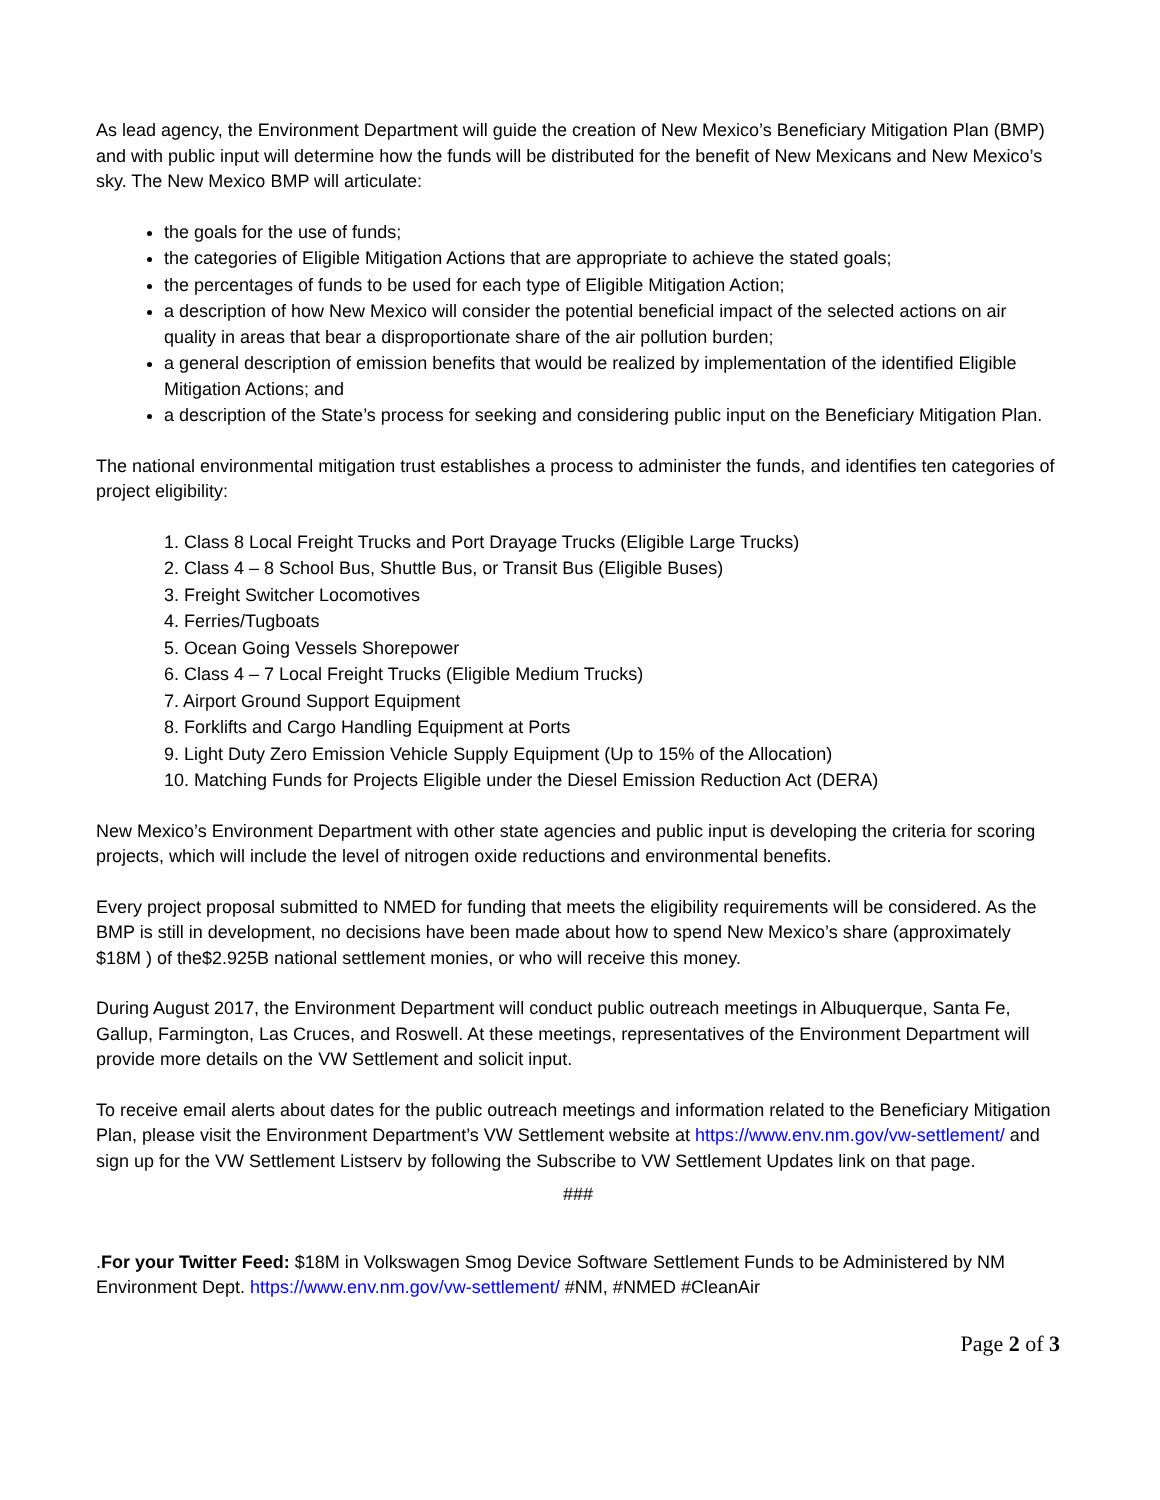As lead agency, the Environment Department will guide the creation of New Mexico’s Beneficiary Mitigation Plan (BMP) and with public input will determine how the funds will be distributed for the benefit of New Mexicans and New Mexico’s sky. The New Mexico BMP will articulate:
the goals for the use of funds;
the categories of Eligible Mitigation Actions that are appropriate to achieve the stated goals;
the percentages of funds to be used for each type of Eligible Mitigation Action;
a description of how New Mexico will consider the potential beneficial impact of the selected actions on air quality in areas that bear a disproportionate share of the air pollution burden;
a general description of emission benefits that would be realized by implementation of the identified Eligible Mitigation Actions; and
a description of the State’s process for seeking and considering public input on the Beneficiary Mitigation Plan.
The national environmental mitigation trust establishes a process to administer the funds, and identifies ten categories of project eligibility:
1. Class 8 Local Freight Trucks and Port Drayage Trucks (Eligible Large Trucks)
2. Class 4 – 8 School Bus, Shuttle Bus, or Transit Bus (Eligible Buses)
3. Freight Switcher Locomotives
4. Ferries/Tugboats
5. Ocean Going Vessels Shorepower
6. Class 4 – 7 Local Freight Trucks (Eligible Medium Trucks)
7. Airport Ground Support Equipment
8. Forklifts and Cargo Handling Equipment at Ports
9. Light Duty Zero Emission Vehicle Supply Equipment (Up to 15% of the Allocation)
10. Matching Funds for Projects Eligible under the Diesel Emission Reduction Act (DERA)
New Mexico’s Environment Department with other state agencies and public input is developing the criteria for scoring projects, which will include the level of nitrogen oxide reductions and environmental benefits.
Every project proposal submitted to NMED for funding that meets the eligibility requirements will be considered. As the BMP is still in development, no decisions have been made about how to spend New Mexico’s share (approximately $18M ) of the$2.925B national settlement monies, or who will receive this money.
During August 2017, the Environment Department will conduct public outreach meetings in Albuquerque, Santa Fe, Gallup, Farmington, Las Cruces, and Roswell. At these meetings, representatives of the Environment Department will provide more details on the VW Settlement and solicit input.
To receive email alerts about dates for the public outreach meetings and information related to the Beneficiary Mitigation Plan, please visit the Environment Department’s VW Settlement website at https://www.env.nm.gov/vw-settlement/ and sign up for the VW Settlement Listserv by following the Subscribe to VW Settlement Updates link on that page.
###
.For your Twitter Feed: $18M in Volkswagen Smog Device Software Settlement Funds to be Administered by NM Environment Dept. https://www.env.nm.gov/vw-settlement/ #NM, #NMED #CleanAir
Page 2 of 3